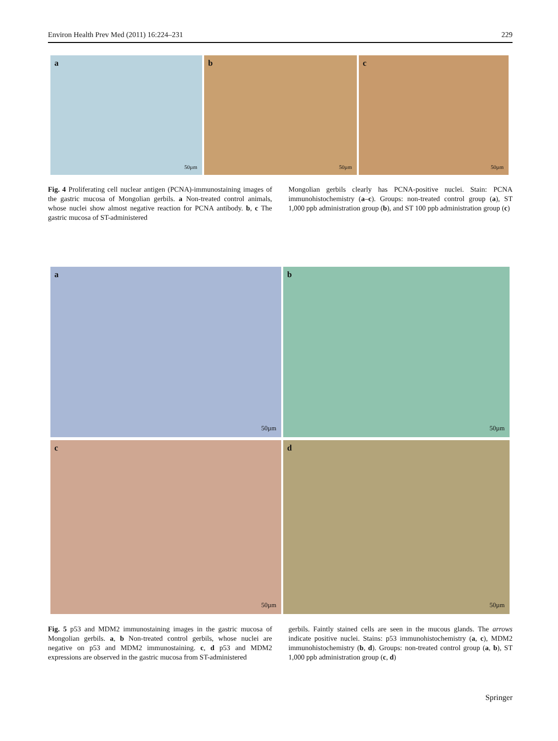Environ Health Prev Med (2011) 16:224–231 229
a
50µm
b
50µm
c
50µm
Fig. 4 Proliferating cell nuclear antigen (PCNA)-immunostaining images of the gastric mucosa of Mongolian gerbils. a Non-treated control animals, whose nuclei show almost negative reaction for PCNA antibody. b, c The gastric mucosa of ST-administered
Mongolian gerbils clearly has PCNA-positive nuclei. Stain: PCNA immunohistochemistry (a–c). Groups: non-treated control group (a), ST 1,000 ppb administration group (b), and ST 100 ppb administration group (c)
a
50µm
b
50µm
c
50µm
d
50µm
Fig. 5 p53 and MDM2 immunostaining images in the gastric mucosa of Mongolian gerbils. a, b Non-treated control gerbils, whose nuclei are negative on p53 and MDM2 immunostaining. c, d p53 and MDM2 expressions are observed in the gastric mucosa from ST-administered
gerbils. Faintly stained cells are seen in the mucous glands. The arrows indicate positive nuclei. Stains: p53 immunohistochemistry (a, c), MDM2 immunohistochemistry (b, d). Groups: non-treated control group (a, b), ST 1,000 ppb administration group (c, d)
Springer